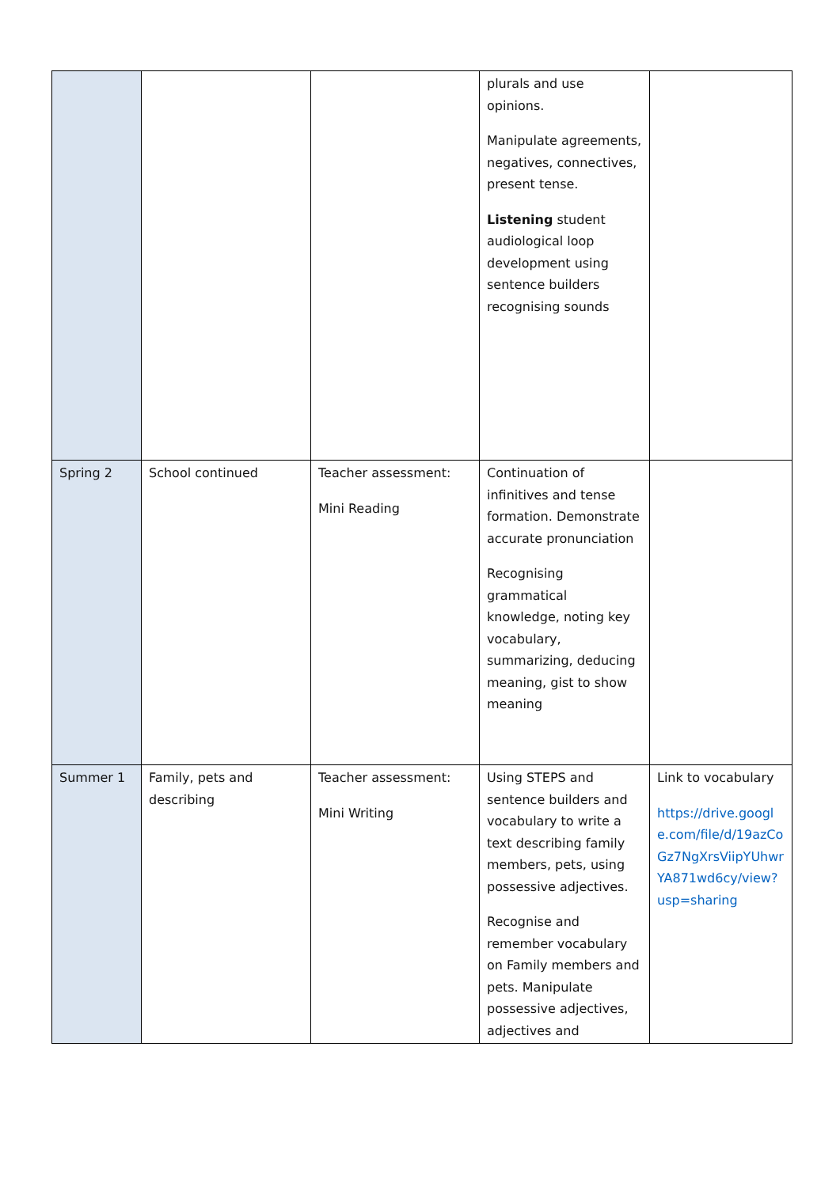| | | | plurals and use opinions. Manipulate agreements, negatives, connectives, present tense. Listening student audiological loop development using sentence builders recognising sounds | |
| Spring 2 | School continued | Teacher assessment: Mini Reading | Continuation of infinitives and tense formation. Demonstrate accurate pronunciation Recognising grammatical knowledge, noting key vocabulary, summarizing, deducing meaning, gist to show meaning | |
| Summer 1 | Family, pets and describing | Teacher assessment: Mini Writing | Using STEPS and sentence builders and vocabulary to write a text describing family members, pets, using possessive adjectives. Recognise and remember vocabulary on Family members and pets. Manipulate possessive adjectives, adjectives and | Link to vocabulary https://drive.google.com/file/d/19azCoGz7NgXrsViipYUhwrYA871wd6cy/view?usp=sharing |